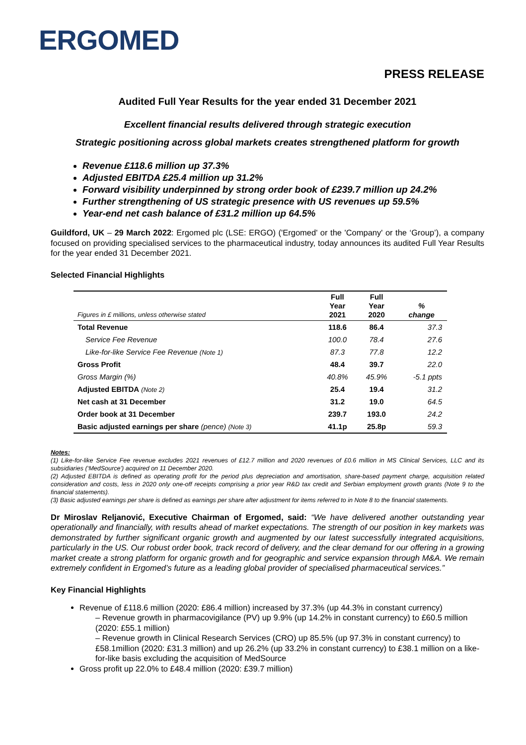ERGOMED
PRESS RELEASE
Audited Full Year Results for the year ended 31 December 2021
Excellent financial results delivered through strategic execution
Strategic positioning across global markets creates strengthened platform for growth
Revenue £118.6 million up 37.3%
Adjusted EBITDA £25.4 million up 31.2%
Forward visibility underpinned by strong order book of £239.7 million up 24.2%
Further strengthening of US strategic presence with US revenues up 59.5%
Year-end net cash balance of £31.2 million up 64.5%
Guildford, UK – 29 March 2022: Ergomed plc (LSE: ERGO) ('Ergomed' or the 'Company' or the ‘Group’), a company focused on providing specialised services to the pharmaceutical industry, today announces its audited Full Year Results for the year ended 31 December 2021.
Selected Financial Highlights
| Figures in £ millions, unless otherwise stated | Full Year 2021 | Full Year 2020 | % change |
| --- | --- | --- | --- |
| Total Revenue | 118.6 | 86.4 | 37.3 |
| Service Fee Revenue | 100.0 | 78.4 | 27.6 |
| Like-for-like Service Fee Revenue (Note 1) | 87.3 | 77.8 | 12.2 |
| Gross Profit | 48.4 | 39.7 | 22.0 |
| Gross Margin (%) | 40.8% | 45.9% | -5.1 ppts |
| Adjusted EBITDA (Note 2) | 25.4 | 19.4 | 31.2 |
| Net cash at 31 December | 31.2 | 19.0 | 64.5 |
| Order book at 31 December | 239.7 | 193.0 | 24.2 |
| Basic adjusted earnings per share (pence) (Note 3) | 41.1p | 25.8p | 59.3 |
Notes:
(1) Like-for-like Service Fee revenue excludes 2021 revenues of £12.7 million and 2020 revenues of £0.6 million in MS Clinical Services, LLC and its subsidiaries (‘MedSource’) acquired on 11 December 2020.
(2) Adjusted EBITDA is defined as operating profit for the period plus depreciation and amortisation, share-based payment charge, acquisition related consideration and costs, less in 2020 only one-off receipts comprising a prior year R&D tax credit and Serbian employment growth grants (Note 9 to the financial statements).
(3) Basic adjusted earnings per share is defined as earnings per share after adjustment for items referred to in Note 8 to the financial statements.
Dr Miroslav Reljanović, Executive Chairman of Ergomed, said: “We have delivered another outstanding year operationally and financially, with results ahead of market expectations. The strength of our position in key markets was demonstrated by further significant organic growth and augmented by our latest successfully integrated acquisitions, particularly in the US. Our robust order book, track record of delivery, and the clear demand for our offering in a growing market create a strong platform for organic growth and for geographic and service expansion through M&A. We remain extremely confident in Ergomed’s future as a leading global provider of specialised pharmaceutical services.”
Key Financial Highlights
Revenue of £118.6 million (2020: £86.4 million) increased by 37.3% (up 44.3% in constant currency)
– Revenue growth in pharmacovigilance (PV) up 9.9% (up 14.2% in constant currency) to £60.5 million (2020: £55.1 million)
– Revenue growth in Clinical Research Services (CRO) up 85.5% (up 97.3% in constant currency) to £58.1million (2020: £31.3 million) and up 26.2% (up 33.2% in constant currency) to £38.1 million on a like-for-like basis excluding the acquisition of MedSource
Gross profit up 22.0% to £48.4 million (2020: £39.7 million)